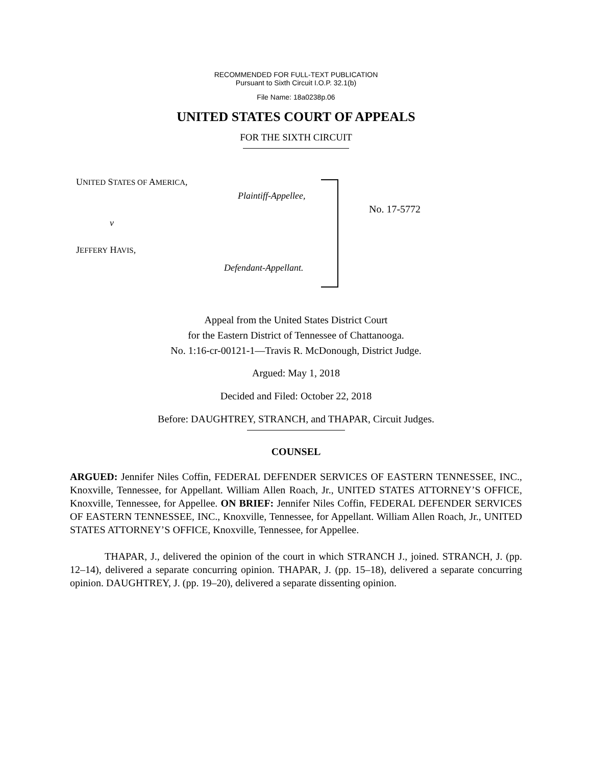RECOMMENDED FOR FULL-TEXT PUBLICATION
Pursuant to Sixth Circuit I.O.P. 32.1(b)
File Name: 18a0238p.06
UNITED STATES COURT OF APPEALS
FOR THE SIXTH CIRCUIT
UNITED STATES OF AMERICA,
Plaintiff-Appellee,
v
JEFFERY HAVIS,
Defendant-Appellant.
No. 17-5772
Appeal from the United States District Court
for the Eastern District of Tennessee of Chattanooga.
No. 1:16-cr-00121-1—Travis R. McDonough, District Judge.
Argued: May 1, 2018
Decided and Filed: October 22, 2018
Before: DAUGHTREY, STRANCH, and THAPAR, Circuit Judges.
COUNSEL
ARGUED: Jennifer Niles Coffin, FEDERAL DEFENDER SERVICES OF EASTERN TENNESSEE, INC., Knoxville, Tennessee, for Appellant. William Allen Roach, Jr., UNITED STATES ATTORNEY’S OFFICE, Knoxville, Tennessee, for Appellee. ON BRIEF: Jennifer Niles Coffin, FEDERAL DEFENDER SERVICES OF EASTERN TENNESSEE, INC., Knoxville, Tennessee, for Appellant. William Allen Roach, Jr., UNITED STATES ATTORNEY’S OFFICE, Knoxville, Tennessee, for Appellee.
THAPAR, J., delivered the opinion of the court in which STRANCH J., joined. STRANCH, J. (pp. 12–14), delivered a separate concurring opinion. THAPAR, J. (pp. 15–18), delivered a separate concurring opinion. DAUGHTREY, J. (pp. 19–20), delivered a separate dissenting opinion.